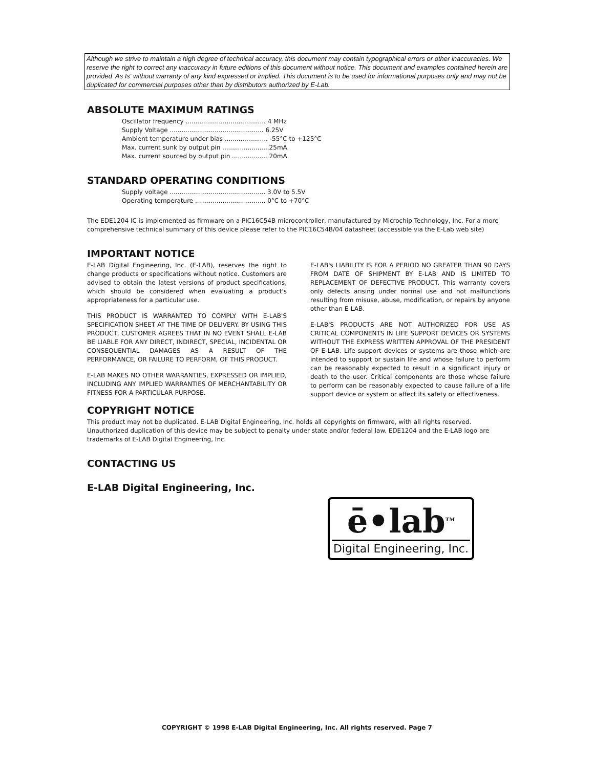Although we strive to maintain a high degree of technical accuracy, this document may contain typographical errors or other inaccuracies. We reserve the right to correct any inaccuracy in future editions of this document without notice. This document and examples contained herein are provided 'As Is' without warranty of any kind expressed or implied. This document is to be used for informational purposes only and may not be duplicated for commercial purposes other than by distributors authorized by E-Lab.
ABSOLUTE MAXIMUM RATINGS
Oscillator frequency ......................................... 4 MHz
Supply Voltage ................................................ 6.25V
Ambient temperature under bias ...................... -55°C to +125°C
Max. current sunk by output pin ........................25mA
Max. current sourced by output pin .................. 20mA
STANDARD OPERATING CONDITIONS
Supply voltage ................................................. 3.0V to 5.5V
Operating temperature .................................... 0°C to +70°C
The EDE1204 IC is implemented as firmware on a PIC16C54B microcontroller, manufactured by Microchip Technology, Inc. For a more comprehensive technical summary of this device please refer to the PIC16C54B/04 datasheet (accessible via the E-Lab web site)
IMPORTANT NOTICE
E-LAB Digital Engineering, Inc. (E-LAB), reserves the right to change products or specifications without notice. Customers are advised to obtain the latest versions of product specifications, which should be considered when evaluating a product's appropriateness for a particular use.
THIS PRODUCT IS WARRANTED TO COMPLY WITH E-LAB'S SPECIFICATION SHEET AT THE TIME OF DELIVERY. BY USING THIS PRODUCT, CUSTOMER AGREES THAT IN NO EVENT SHALL E-LAB BE LIABLE FOR ANY DIRECT, INDIRECT, SPECIAL, INCIDENTAL OR CONSEQUENTIAL DAMAGES AS A RESULT OF THE PERFORMANCE, OR FAILURE TO PERFORM, OF THIS PRODUCT.
E-LAB MAKES NO OTHER WARRANTIES, EXPRESSED OR IMPLIED, INCLUDING ANY IMPLIED WARRANTIES OF MERCHANTABILITY OR FITNESS FOR A PARTICULAR PURPOSE.
E-LAB's LIABILITY IS FOR A PERIOD NO GREATER THAN 90 DAYS FROM DATE OF SHIPMENT BY E-LAB AND IS LIMITED TO REPLACEMENT OF DEFECTIVE PRODUCT. This warranty covers only defects arising under normal use and not malfunctions resulting from misuse, abuse, modification, or repairs by anyone other than E-LAB.
E-LAB'S PRODUCTS ARE NOT AUTHORIZED FOR USE AS CRITICAL COMPONENTS IN LIFE SUPPORT DEVICES OR SYSTEMS WITHOUT THE EXPRESS WRITTEN APPROVAL OF THE PRESIDENT OF E-LAB. Life support devices or systems are those which are intended to support or sustain life and whose failure to perform can be reasonably expected to result in a significant injury or death to the user. Critical components are those whose failure to perform can be reasonably expected to cause failure of a life support device or system or affect its safety or effectiveness.
COPYRIGHT NOTICE
This product may not be duplicated. E-LAB Digital Engineering, Inc. holds all copyrights on firmware, with all rights reserved. Unauthorized duplication of this device may be subject to penalty under state and/or federal law. EDE1204 and the E-LAB logo are trademarks of E-LAB Digital Engineering, Inc.
CONTACTING US
E-LAB Digital Engineering, Inc.
ē•lab<sup>TM</sup>
Digital Engineering, Inc.
COPYRIGHT © 1998 E-LAB Digital Engineering, Inc. All rights reserved. Page 7